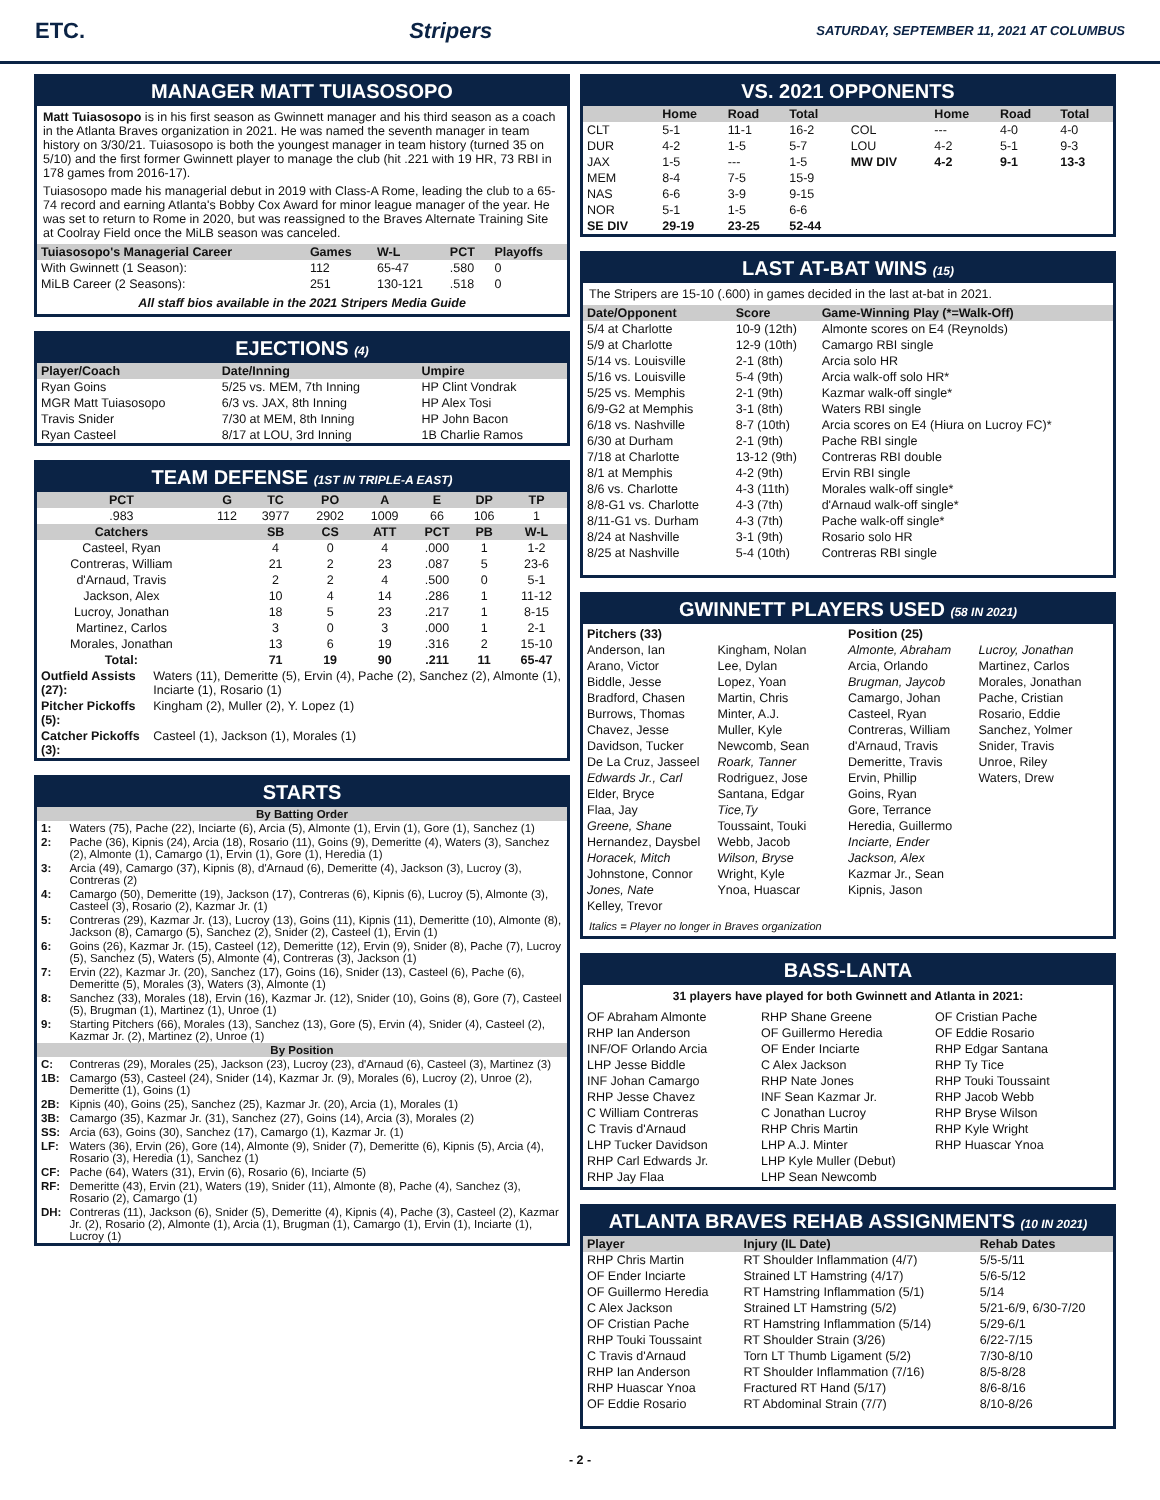ETC. Stripers SATURDAY, SEPTEMBER 11, 2021 AT COLUMBUS
MANAGER MATT TUIASOSOPO
Matt Tuiasosopo is in his first season as Gwinnett manager and his third season as a coach in the Atlanta Braves organization in 2021. He was named the seventh manager in team history on 3/30/21. Tuiasosopo is both the youngest manager in team history (turned 35 on 5/10) and the first former Gwinnett player to manage the club (hit .221 with 19 HR, 73 RBI in 178 games from 2016-17).
Tuiasosopo made his managerial debut in 2019 with Class-A Rome, leading the club to a 65-74 record and earning Atlanta's Bobby Cox Award for minor league manager of the year. He was set to return to Rome in 2020, but was reassigned to the Braves Alternate Training Site at Coolray Field once the MiLB season was canceled.
| Tuiasosopo's Managerial Career | Games | W-L | PCT | Playoffs |
| --- | --- | --- | --- | --- |
| With Gwinnett (1 Season): | 112 | 65-47 | .580 | 0 |
| MiLB Career (2 Seasons): | 251 | 130-121 | .518 | 0 |
All staff bios available in the 2021 Stripers Media Guide
EJECTIONS (4)
| Player/Coach | Date/Inning | Umpire |
| --- | --- | --- |
| Ryan Goins | 5/25 vs. MEM, 7th Inning | HP Clint Vondrak |
| MGR Matt Tuiasosopo | 6/3 vs. JAX, 8th Inning | HP Alex Tosi |
| Travis Snider | 7/30 at MEM, 8th Inning | HP John Bacon |
| Ryan Casteel | 8/17 at LOU, 3rd Inning | 1B Charlie Ramos |
TEAM DEFENSE (1ST IN TRIPLE-A EAST)
| PCT | G | TC | PO | A | E | DP | TP |
| --- | --- | --- | --- | --- | --- | --- | --- |
| .983 | 112 | 3977 | 2902 | 1009 | 66 | 106 | 1 |
| Catchers | | SB | CS | ATT | PCT | PB | W-L |
| Casteel, Ryan | | 4 | 0 | 4 | .000 | 1 | 1-2 |
| Contreras, William | | 21 | 2 | 23 | .087 | 5 | 23-6 |
| d'Arnaud, Travis | | 2 | 2 | 4 | .500 | 0 | 5-1 |
| Jackson, Alex | | 10 | 4 | 14 | .286 | 1 | 11-12 |
| Lucroy, Jonathan | | 18 | 5 | 23 | .217 | 1 | 8-15 |
| Martinez, Carlos | | 3 | 0 | 3 | .000 | 1 | 2-1 |
| Morales, Jonathan | | 13 | 6 | 19 | .316 | 2 | 15-10 |
| Total: | | 71 | 19 | 90 | .211 | 11 | 65-47 |
| Outfield Assists (27): | Waters (11), Demeritte (5), Ervin (4), Pache (2), Sanchez (2), Almonte (1), Inciarte (1), Rosario (1) |
| Pitcher Pickoffs (5): | Kingham (2), Muller (2), Y. Lopez (1) |
| Catcher Pickoffs (3): | Casteel (1), Jackson (1), Morales (1) |
STARTS
| By Batting Order | |
| --- | --- |
| 1: | Waters (75), Pache (22), Inciarte (6), Arcia (5), Almonte (1), Ervin (1), Gore (1), Sanchez (1) |
| 2: | Pache (36), Kipnis (24), Arcia (18), Rosario (11), Goins (9), Demeritte (4), Waters (3), Sanchez (2), Almonte (1), Camargo (1), Ervin (1), Gore (1), Heredia (1) |
| 3: | Arcia (49), Camargo (37), Kipnis (8), d'Arnaud (6), Demeritte (4), Jackson (3), Lucroy (3), Contreras (2) |
| 4: | Camargo (50), Demeritte (19), Jackson (17), Contreras (6), Kipnis (6), Lucroy (5), Almonte (3), Casteel (3), Rosario (2), Kazmar Jr. (1) |
| 5: | Contreras (29), Kazmar Jr. (13), Lucroy (13), Goins (11), Kipnis (11), Demeritte (10), Almonte (8), Jackson (8), Camargo (5), Sanchez (2), Snider (2), Casteel (1), Ervin (1) |
| 6: | Goins (26), Kazmar Jr. (15), Casteel (12), Demeritte (12), Ervin (9), Snider (8), Pache (7), Lucroy (5), Sanchez (5), Waters (5), Almonte (4), Contreras (3), Jackson (1) |
| 7: | Ervin (22), Kazmar Jr. (20), Sanchez (17), Goins (16), Snider (13), Casteel (6), Pache (6), Demeritte (5), Morales (3), Waters (3), Almonte (1) |
| 8: | Sanchez (33), Morales (18), Ervin (16), Kazmar Jr. (12), Snider (10), Goins (8), Gore (7), Casteel (5), Brugman (1), Martinez (1), Unroe (1) |
| 9: | Starting Pitchers (66), Morales (13), Sanchez (13), Gore (5), Ervin (4), Snider (4), Casteel (2), Kazmar Jr. (2), Martinez (2), Unroe (1) |
| By Position | |
| C: | Contreras (29), Morales (25), Jackson (23), Lucroy (23), d'Arnaud (6), Casteel (3), Martinez (3) |
| 1B: | Camargo (53), Casteel (24), Snider (14), Kazmar Jr. (9), Morales (6), Lucroy (2), Unroe (2), Demeritte (1), Goins (1) |
| 2B: | Kipnis (40), Goins (25), Sanchez (25), Kazmar Jr. (20), Arcia (1), Morales (1) |
| 3B: | Camargo (35), Kazmar Jr. (31), Sanchez (27), Goins (14), Arcia (3), Morales (2) |
| SS: | Arcia (63), Goins (30), Sanchez (17), Camargo (1), Kazmar Jr. (1) |
| LF: | Waters (36), Ervin (26), Gore (14), Almonte (9), Snider (7), Demeritte (6), Kipnis (5), Arcia (4), Rosario (3), Heredia (1), Sanchez (1) |
| CF: | Pache (64), Waters (31), Ervin (6), Rosario (6), Inciarte (5) |
| RF: | Demeritte (43), Ervin (21), Waters (19), Snider (11), Almonte (8), Pache (4), Sanchez (3), Rosario (2), Camargo (1) |
| DH: | Contreras (11), Jackson (6), Snider (5), Demeritte (4), Kipnis (4), Pache (3), Casteel (2), Kazmar Jr. (2), Rosario (2), Almonte (1), Arcia (1), Brugman (1), Camargo (1), Ervin (1), Inciarte (1), Lucroy (1) |
VS. 2021 OPPONENTS
| | Home | Road | Total | | Home | Road | Total |
| --- | --- | --- | --- | --- | --- | --- | --- |
| CLT | 5-1 | 11-1 | 16-2 | COL | --- | 4-0 | 4-0 |
| DUR | 4-2 | 1-5 | 5-7 | LOU | 4-2 | 5-1 | 9-3 |
| JAX | 1-5 | --- | 1-5 | MW DIV | 4-2 | 9-1 | 13-3 |
| MEM | 8-4 | 7-5 | 15-9 | | | | |
| NAS | 6-6 | 3-9 | 9-15 | | | | |
| NOR | 5-1 | 1-5 | 6-6 | | | | |
| SE DIV | 29-19 | 23-25 | 52-44 | | | | |
LAST AT-BAT WINS (15)
The Stripers are 15-10 (.600) in games decided in the last at-bat in 2021.
| Date/Opponent | Score | Game-Winning Play (*=Walk-Off) |
| --- | --- | --- |
| 5/4 at Charlotte | 10-9 (12th) | Almonte scores on E4 (Reynolds) |
| 5/9 at Charlotte | 12-9 (10th) | Camargo RBI single |
| 5/14 vs. Louisville | 2-1 (8th) | Arcia solo HR |
| 5/16 vs. Louisville | 5-4 (9th) | Arcia walk-off solo HR* |
| 5/25 vs. Memphis | 2-1 (9th) | Kazmar walk-off single* |
| 6/9-G2 at Memphis | 3-1 (8th) | Waters RBI single |
| 6/18 vs. Nashville | 8-7 (10th) | Arcia scores on E4 (Hiura on Lucroy FC)* |
| 6/30 at Durham | 2-1 (9th) | Pache RBI single |
| 7/18 at Charlotte | 13-12 (9th) | Contreras RBI double |
| 8/1 at Memphis | 4-2 (9th) | Ervin RBI single |
| 8/6 vs. Charlotte | 4-3 (11th) | Morales walk-off single* |
| 8/8-G1 vs. Charlotte | 4-3 (7th) | d'Arnaud walk-off single* |
| 8/11-G1 vs. Durham | 4-3 (7th) | Pache walk-off single* |
| 8/24 at Nashville | 3-1 (9th) | Rosario solo HR |
| 8/25 at Nashville | 5-4 (10th) | Contreras RBI single |
GWINNETT PLAYERS USED (58 IN 2021)
Pitchers (33)
Anderson, Ian
Arano, Victor
Biddle, Jesse
Bradford, Chasen
Burrows, Thomas
Chavez, Jesse
Davidson, Tucker
De La Cruz, Jasseel
Edwards Jr., Carl
Elder, Bryce
Flaa, Jay
Greene, Shane
Hernandez, Daysbel
Horacek, Mitch
Johnstone, Connor
Jones, Nate
Kelley, Trevor
Kingham, Nolan
Lee, Dylan
Lopez, Yoan
Martin, Chris
Minter, A.J.
Muller, Kyle
Newcomb, Sean
Roark, Tanner
Rodriguez, Jose
Santana, Edgar
Tice,Ty
Toussaint, Touki
Webb, Jacob
Wilson, Bryse
Wright, Kyle
Ynoa, Huascar
Position (25)
Almonte, Abraham
Arcia, Orlando
Brugman, Jaycob
Camargo, Johan
Casteel, Ryan
Contreras, William
d'Arnaud, Travis
Demeritte, Travis
Ervin, Phillip
Goins, Ryan
Gore, Terrance
Heredia, Guillermo
Inciarte, Ender
Jackson, Alex
Kazmar Jr., Sean
Kipnis, Jason
Lucroy, Jonathan
Martinez, Carlos
Morales, Jonathan
Pache, Cristian
Rosario, Eddie
Sanchez, Yolmer
Snider, Travis
Unroe, Riley
Waters, Drew
Italics = Player no longer in Braves organization
BASS-LANTA
31 players have played for both Gwinnett and Atlanta in 2021:
OF Abraham Almonte
RHP Ian Anderson
INF/OF Orlando Arcia
LHP Jesse Biddle
INF Johan Camargo
RHP Jesse Chavez
C William Contreras
C Travis d'Arnaud
LHP Tucker Davidson
RHP Carl Edwards Jr.
RHP Jay Flaa
RHP Shane Greene
OF Guillermo Heredia
OF Ender Inciarte
C Alex Jackson
RHP Nate Jones
INF Sean Kazmar Jr.
C Jonathan Lucroy
RHP Chris Martin
LHP A.J. Minter
LHP Kyle Muller (Debut)
LHP Sean Newcomb
OF Cristian Pache
OF Eddie Rosario
RHP Edgar Santana
RHP Ty Tice
RHP Touki Toussaint
RHP Jacob Webb
RHP Bryse Wilson
RHP Kyle Wright
RHP Huascar Ynoa
ATLANTA BRAVES REHAB ASSIGNMENTS (10 IN 2021)
| Player | Injury (IL Date) | Rehab Dates |
| --- | --- | --- |
| RHP Chris Martin | RT Shoulder Inflammation (4/7) | 5/5-5/11 |
| OF Ender Inciarte | Strained LT Hamstring (4/17) | 5/6-5/12 |
| OF Guillermo Heredia | RT Hamstring Inflammation (5/1) | 5/14 |
| C Alex Jackson | Strained LT Hamstring (5/2) | 5/21-6/9, 6/30-7/20 |
| OF Cristian Pache | RT Hamstring Inflammation (5/14) | 5/29-6/1 |
| RHP Touki Toussaint | RT Shoulder Strain (3/26) | 6/22-7/15 |
| C Travis d'Arnaud | Torn LT Thumb Ligament (5/2) | 7/30-8/10 |
| RHP Ian Anderson | RT Shoulder Inflammation (7/16) | 8/5-8/28 |
| RHP Huascar Ynoa | Fractured RT Hand (5/17) | 8/6-8/16 |
| OF Eddie Rosario | RT Abdominal Strain (7/7) | 8/10-8/26 |
- 2 -